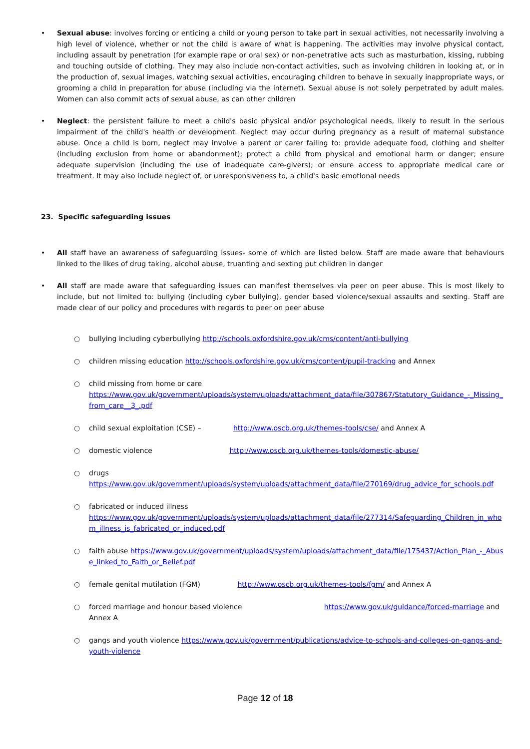• Sexual abuse: involves forcing or enticing a child or young person to take part in sexual activities, not necessarily involving a high level of violence, whether or not the child is aware of what is happening. The activities may involve physical contact, including assault by penetration (for example rape or oral sex) or non-penetrative acts such as masturbation, kissing, rubbing and touching outside of clothing. They may also include non-contact activities, such as involving children in looking at, or in the production of, sexual images, watching sexual activities, encouraging children to behave in sexually inappropriate ways, or grooming a child in preparation for abuse (including via the internet). Sexual abuse is not solely perpetrated by adult males. Women can also commit acts of sexual abuse, as can other children
• Neglect: the persistent failure to meet a child's basic physical and/or psychological needs, likely to result in the serious impairment of the child's health or development. Neglect may occur during pregnancy as a result of maternal substance abuse. Once a child is born, neglect may involve a parent or carer failing to: provide adequate food, clothing and shelter (including exclusion from home or abandonment); protect a child from physical and emotional harm or danger; ensure adequate supervision (including the use of inadequate care-givers); or ensure access to appropriate medical care or treatment. It may also include neglect of, or unresponsiveness to, a child's basic emotional needs
23. Specific safeguarding issues
• All staff have an awareness of safeguarding issues- some of which are listed below. Staff are made aware that behaviours linked to the likes of drug taking, alcohol abuse, truanting and sexting put children in danger
• All staff are made aware that safeguarding issues can manifest themselves via peer on peer abuse. This is most likely to include, but not limited to: bullying (including cyber bullying), gender based violence/sexual assaults and sexting. Staff are made clear of our policy and procedures with regards to peer on peer abuse
○ bullying including cyberbullying http://schools.oxfordshire.gov.uk/cms/content/anti-bullying
○ children missing education http://schools.oxfordshire.gov.uk/cms/content/pupil-tracking and Annex
○ child missing from home or care
https://www.gov.uk/government/uploads/system/uploads/attachment_data/file/307867/Statutory_Guidance_-_Missing_from_care__3_.pdf
○ child sexual exploitation (CSE) – http://www.oscb.org.uk/themes-tools/cse/ and Annex A
○ domestic violence http://www.oscb.org.uk/themes-tools/domestic-abuse/
○ drugs
https://www.gov.uk/government/uploads/system/uploads/attachment_data/file/270169/drug_advice_for_schools.pdf
○ fabricated or induced illness
https://www.gov.uk/government/uploads/system/uploads/attachment_data/file/277314/Safeguarding_Children_in_whom_illness_is_fabricated_or_induced.pdf
○ faith abuse https://www.gov.uk/government/uploads/system/uploads/attachment_data/file/175437/Action_Plan_-_Abuse_linked_to_Faith_or_Belief.pdf
○ female genital mutilation (FGM) http://www.oscb.org.uk/themes-tools/fgm/ and Annex A
○ forced marriage and honour based violence https://www.gov.uk/guidance/forced-marriage and Annex A
○ gangs and youth violence https://www.gov.uk/government/publications/advice-to-schools-and-colleges-on-gangs-and-youth-violence
Page 12 of 18